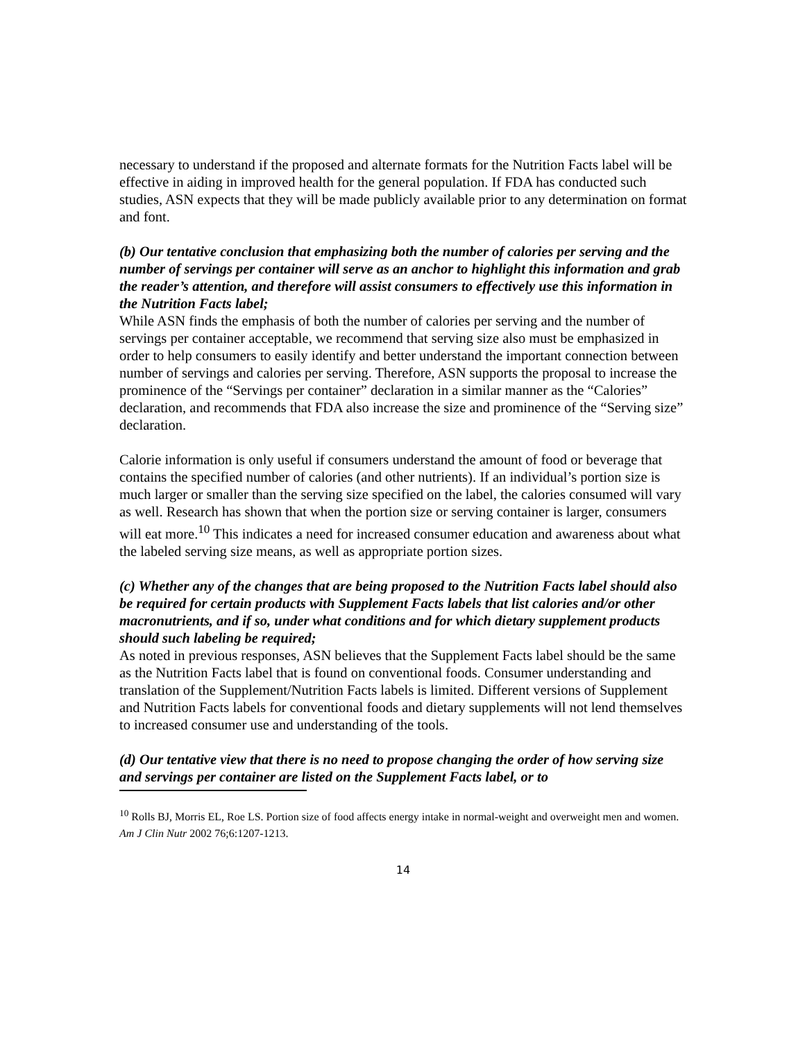necessary to understand if the proposed and alternate formats for the Nutrition Facts label will be effective in aiding in improved health for the general population. If FDA has conducted such studies, ASN expects that they will be made publicly available prior to any determination on format and font.
(b) Our tentative conclusion that emphasizing both the number of calories per serving and the number of servings per container will serve as an anchor to highlight this information and grab the reader’s attention, and therefore will assist consumers to effectively use this information in the Nutrition Facts label;
While ASN finds the emphasis of both the number of calories per serving and the number of servings per container acceptable, we recommend that serving size also must be emphasized in order to help consumers to easily identify and better understand the important connection between number of servings and calories per serving. Therefore, ASN supports the proposal to increase the prominence of the “Servings per container” declaration in a similar manner as the “Calories” declaration, and recommends that FDA also increase the size and prominence of the “Serving size” declaration.
Calorie information is only useful if consumers understand the amount of food or beverage that contains the specified number of calories (and other nutrients). If an individual’s portion size is much larger or smaller than the serving size specified on the label, the calories consumed will vary as well. Research has shown that when the portion size or serving container is larger, consumers will eat more.<sup>10</sup> This indicates a need for increased consumer education and awareness about what the labeled serving size means, as well as appropriate portion sizes.
(c) Whether any of the changes that are being proposed to the Nutrition Facts label should also be required for certain products with Supplement Facts labels that list calories and/or other macronutrients, and if so, under what conditions and for which dietary supplement products should such labeling be required;
As noted in previous responses, ASN believes that the Supplement Facts label should be the same as the Nutrition Facts label that is found on conventional foods. Consumer understanding and translation of the Supplement/Nutrition Facts labels is limited. Different versions of Supplement and Nutrition Facts labels for conventional foods and dietary supplements will not lend themselves to increased consumer use and understanding of the tools.
(d) Our tentative view that there is no need to propose changing the order of how serving size and servings per container are listed on the Supplement Facts label, or to
<sup>10</sup> Rolls BJ, Morris EL, Roe LS. Portion size of food affects energy intake in normal-weight and overweight men and women. Am J Clin Nutr 2002 76;6:1207-1213.
14